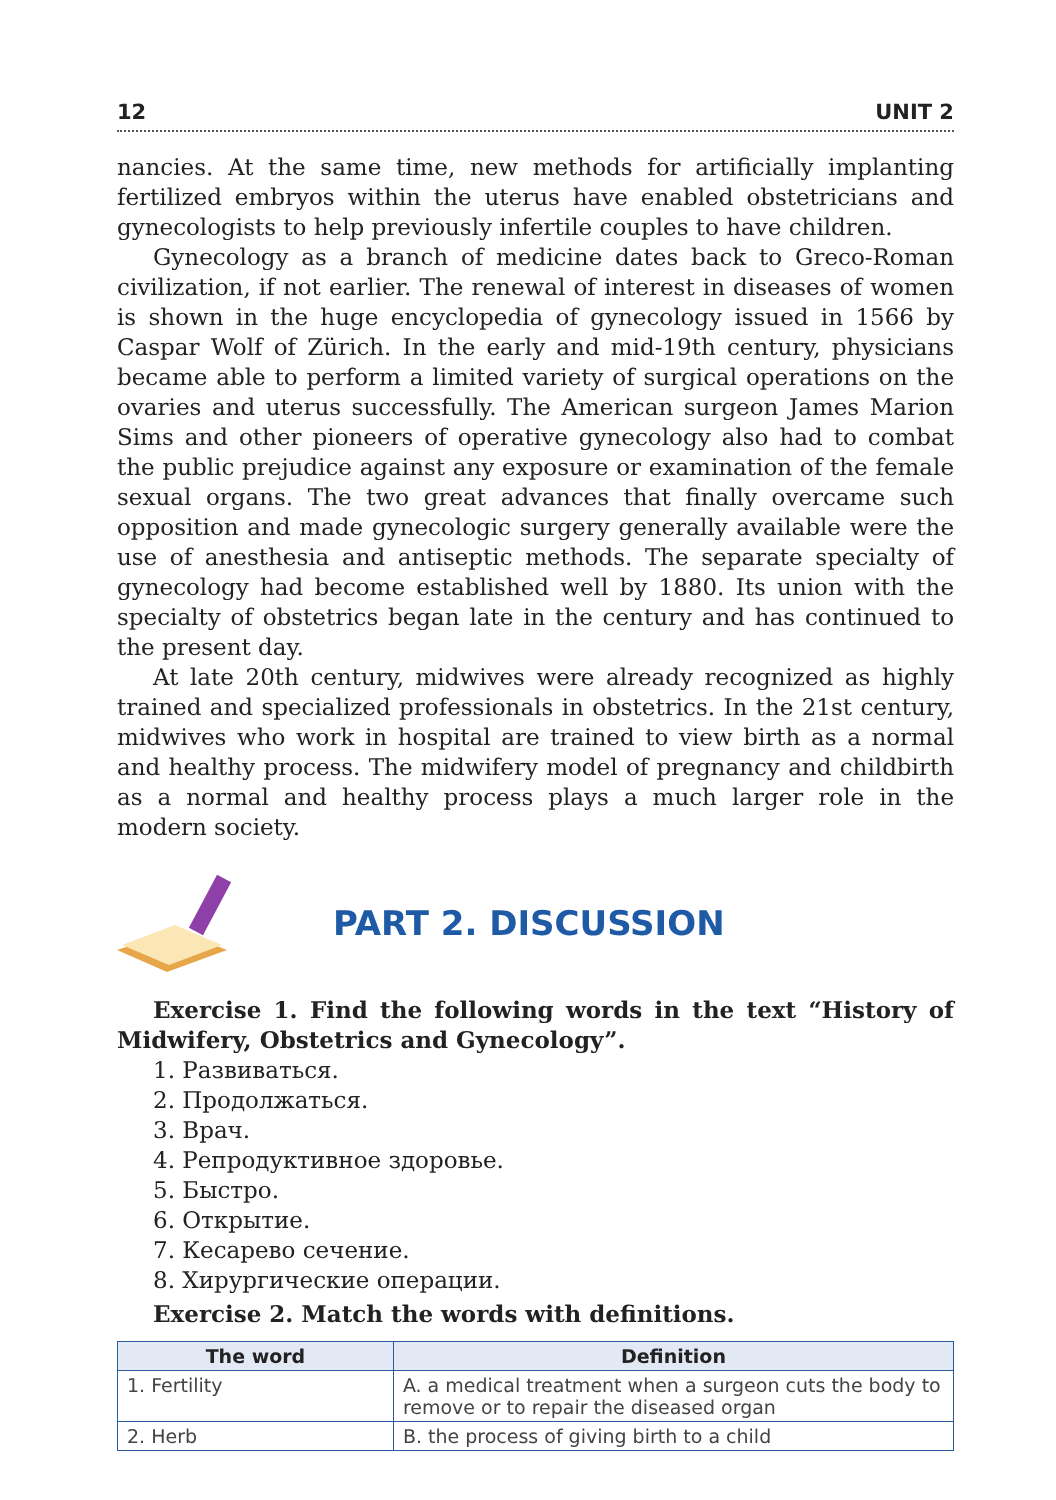12 UNIT 2
nancies. At the same time, new methods for artificially implanting fertilized embryos within the uterus have enabled obstetricians and gynecologists to help previously infertile couples to have children.
Gynecology as a branch of medicine dates back to Greco-Roman civilization, if not earlier. The renewal of interest in diseases of women is shown in the huge encyclopedia of gynecology issued in 1566 by Caspar Wolf of Zürich. In the early and mid-19th century, physicians became able to perform a limited variety of surgical operations on the ovaries and uterus successfully. The American surgeon James Marion Sims and other pioneers of operative gynecology also had to combat the public prejudice against any exposure or examination of the female sexual organs. The two great advances that finally overcame such opposition and made gynecologic surgery generally available were the use of anesthesia and antiseptic methods. The separate specialty of gynecology had become established well by 1880. Its union with the specialty of obstetrics began late in the century and has continued to the present day.
At late 20th century, midwives were already recognized as highly trained and specialized professionals in obstetrics. In the 21st century, midwives who work in hospital are trained to view birth as a normal and healthy process. The midwifery model of pregnancy and childbirth as a normal and healthy process plays a much larger role in the modern society.
PART 2. DISCUSSION
Exercise 1. Find the following words in the text “History of Midwifery, Obstetrics and Gynecology”.
1. Развиваться.
2. Продолжаться.
3. Врач.
4. Репродуктивное здоровье.
5. Быстро.
6. Открытие.
7. Кесарево сечение.
8. Хирургические операции.
Exercise 2. Match the words with definitions.
| The word | Definition |
| --- | --- |
| 1. Fertility | A. a medical treatment when a surgeon cuts the body to remove or to repair the diseased organ |
| 2. Herb | B. the process of giving birth to a child |